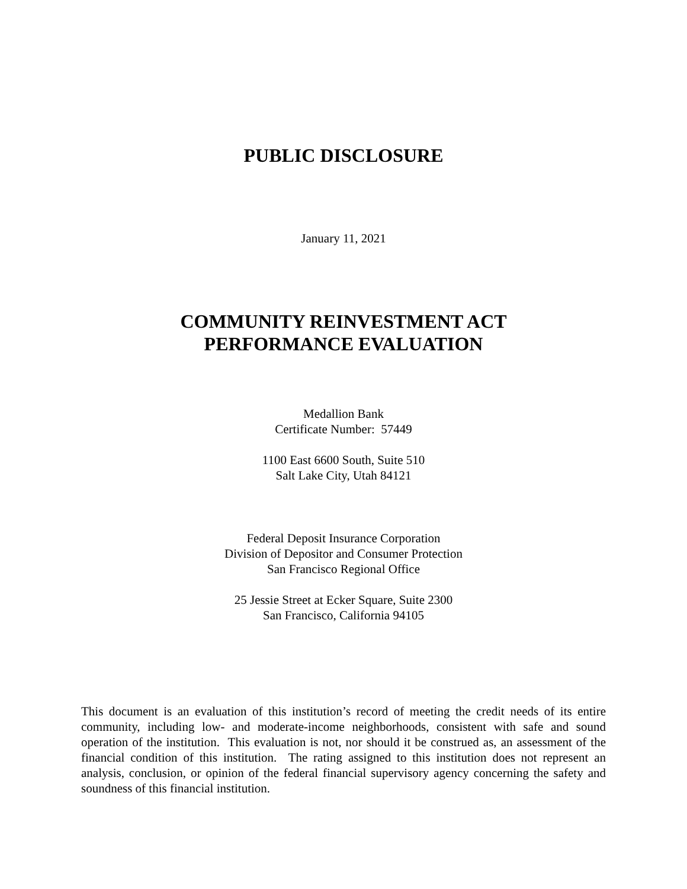PUBLIC DISCLOSURE
January 11, 2021
COMMUNITY REINVESTMENT ACT
PERFORMANCE EVALUATION
Medallion Bank
Certificate Number: 57449
1100 East 6600 South, Suite 510
Salt Lake City, Utah 84121
Federal Deposit Insurance Corporation
Division of Depositor and Consumer Protection
San Francisco Regional Office
25 Jessie Street at Ecker Square, Suite 2300
San Francisco, California 94105
This document is an evaluation of this institution’s record of meeting the credit needs of its entire community, including low- and moderate-income neighborhoods, consistent with safe and sound operation of the institution. This evaluation is not, nor should it be construed as, an assessment of the financial condition of this institution. The rating assigned to this institution does not represent an analysis, conclusion, or opinion of the federal financial supervisory agency concerning the safety and soundness of this financial institution.